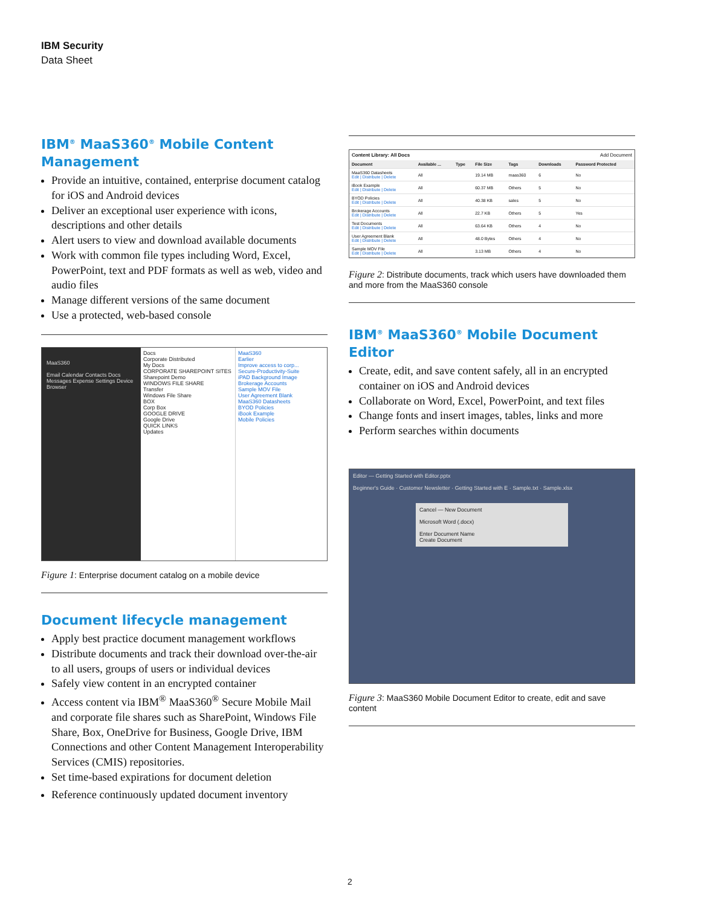IBM Security
Data Sheet
IBM<sup>®</sup> MaaS360<sup>®</sup> Mobile Content Management
Provide an intuitive, contained, enterprise document catalog for iOS and Android devices
Deliver an exceptional user experience with icons, descriptions and other details
Alert users to view and download available documents
Work with common file types including Word, Excel, PowerPoint, text and PDF formats as well as web, video and audio files
Manage different versions of the same document
Use a protected, web-based console
MaaS360
Email Calendar Contacts Docs Messages Expense Settings Device Browser
Docs
Corporate Distributed
My Docs
CORPORATE SHAREPOINT SITES
Sharepoint Demo
WINDOWS FILE SHARE
Transfer
Windows File Share
BOX
Corp Box
GOOGLE DRIVE
Google Drive
QUICK LINKS
Updates
MaaS360
Earlier
Improve access to corp...
Secure-Productivity-Suite
iPAD Background Image
Brokerage Accounts
Sample MOV File
User Agreement Blank
MaaS360 Datasheets
BYOD Policies
iBook Example
Mobile Policies
Figure 1: Enterprise document catalog on a mobile device
Document lifecycle management
Apply best practice document management workflows
Distribute documents and track their download over-the-air to all users, groups of users or individual devices
Safely view content in an encrypted container
Access content via IBM<sup>®</sup> MaaS360<sup>®</sup> Secure Mobile Mail and corporate file shares such as SharePoint, Windows File Share, Box, OneDrive for Business, Google Drive, IBM Connections and other Content Management Interoperability Services (CMIS) repositories.
Set time-based expirations for document deletion
Reference continuously updated document inventory
Content Library: All Docs Add Document
| Document | Available ... | Type | File Size | Tags | Downloads | Password Protected |
| --- | --- | --- | --- | --- | --- | --- |
| MaaS360 Datasheets Edit / Distribute / Delete | All | | 19.14 MB | maas360 | 6 | No |
| iBook Example Edit / Distribute / Delete | All | | 60.37 MB | Others | 5 | No |
| BYOD Policies Edit / Distribute / Delete | All | | 40.38 KB | sales | 5 | No |
| Brokerage Accounts Edit / Distribute / Delete | All | | 22.7 KB | Others | 5 | Yes |
| Test Documents Edit / Distribute / Delete | All | | 63.64 KB | Others | 4 | No |
| User Agreement Blank Edit / Distribute / Delete | All | | 48.0 Bytes | Others | 4 | No |
| Sample MOV File Edit / Distribute / Delete | All | | 3.13 MB | Others | 4 | No |
Figure 2: Distribute documents, track which users have downloaded them and more from the MaaS360 console
IBM<sup>®</sup> MaaS360<sup>®</sup> Mobile Document Editor
Create, edit, and save content safely, all in an encrypted container on iOS and Android devices
Collaborate on Word, Excel, PowerPoint, and text files
Change fonts and insert images, tables, links and more
Perform searches within documents
Editor — Getting Started with Editor.pptx
Beginner's Guide · Customer Newsletter · Getting Started with E · Sample.txt · Sample.xlsx
Cancel — New Document
Microsoft Word (.docx)
Enter Document Name
Create Document
Figure 3: MaaS360 Mobile Document Editor to create, edit and save content
2